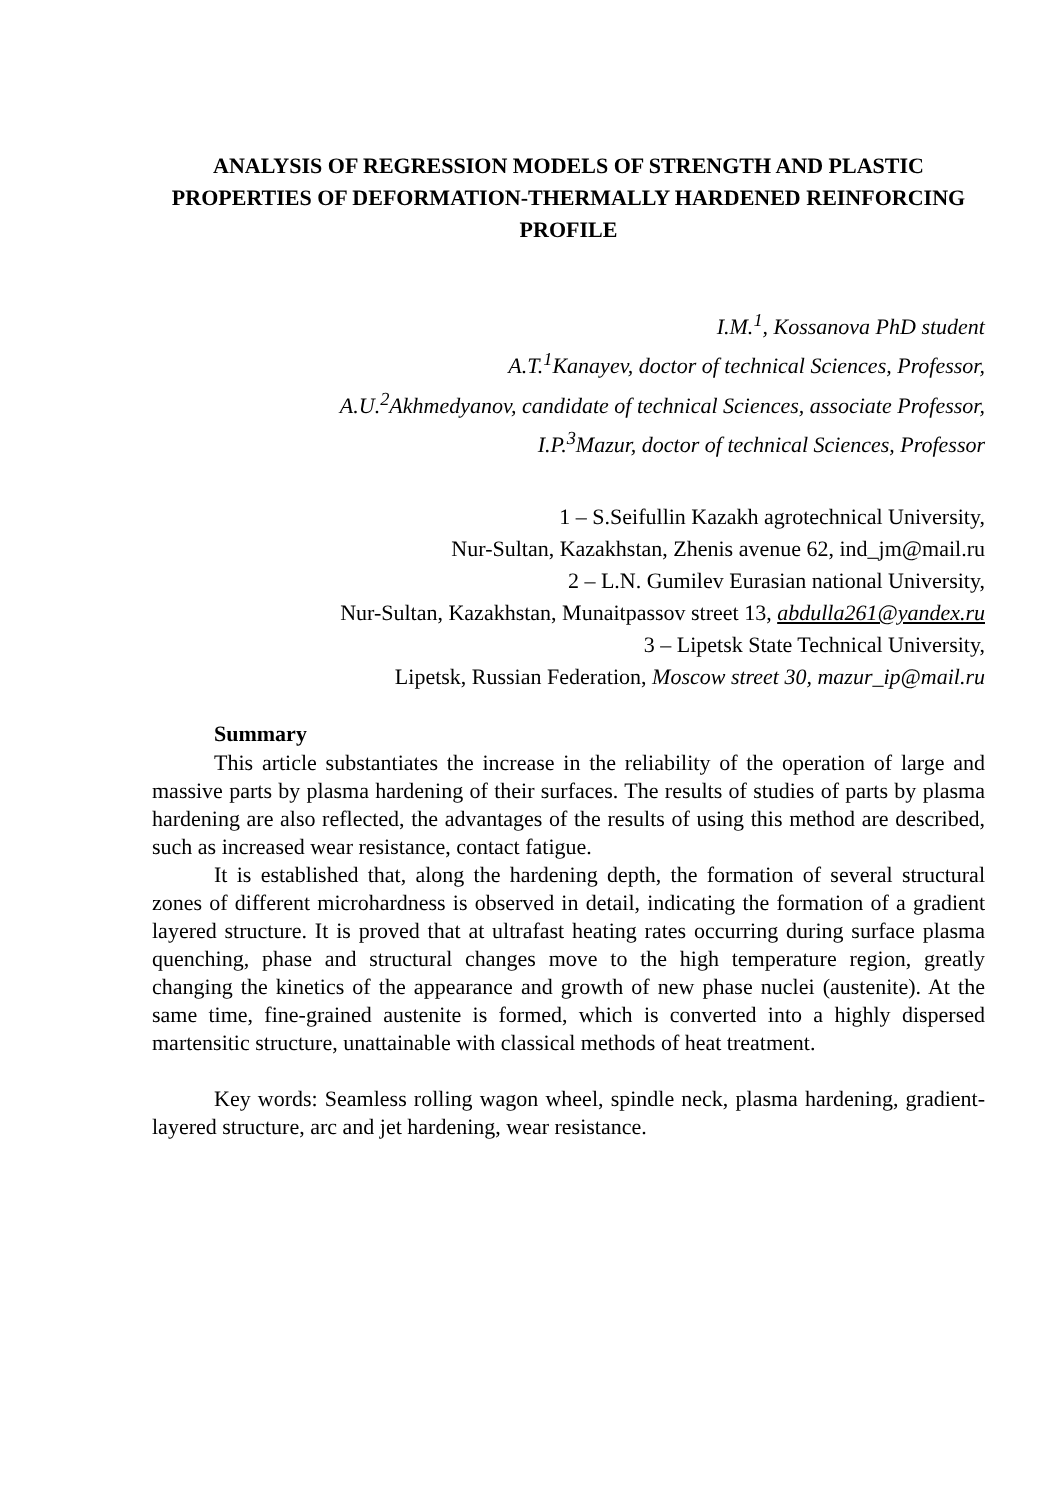ANALYSIS OF REGRESSION MODELS OF STRENGTH AND PLASTIC PROPERTIES OF DEFORMATION-THERMALLY HARDENED REINFORCING PROFILE
I.M.<sup>1</sup>, Kossanova PhD student
A.T.<sup>1</sup>Kanayev, doctor of technical Sciences, Professor,
A.U.<sup>2</sup>Akhmedyanov, candidate of technical Sciences, associate Professor,
I.P.<sup>3</sup>Mazur, doctor of technical Sciences, Professor
1 – S.Seifullin Kazakh agrotechnical University,
Nur-Sultan, Kazakhstan, Zhenis avenue 62, ind_jm@mail.ru
2 – L.N. Gumilev Eurasian national University,
Nur-Sultan, Kazakhstan, Munaitpassov street 13, abdulla261@yandex.ru
3 – Lipetsk State Technical University,
Lipetsk, Russian Federation, Moscow street 30, mazur_ip@mail.ru
Summary
This article substantiates the increase in the reliability of the operation of large and massive parts by plasma hardening of their surfaces. The results of studies of parts by plasma hardening are also reflected, the advantages of the results of using this method are described, such as increased wear resistance, contact fatigue.
It is established that, along the hardening depth, the formation of several structural zones of different microhardness is observed in detail, indicating the formation of a gradient layered structure. It is proved that at ultrafast heating rates occurring during surface plasma quenching, phase and structural changes move to the high temperature region, greatly changing the kinetics of the appearance and growth of new phase nuclei (austenite). At the same time, fine-grained austenite is formed, which is converted into a highly dispersed martensitic structure, unattainable with classical methods of heat treatment.
Key words: Seamless rolling wagon wheel, spindle neck, plasma hardening, gradient-layered structure, arc and jet hardening, wear resistance.